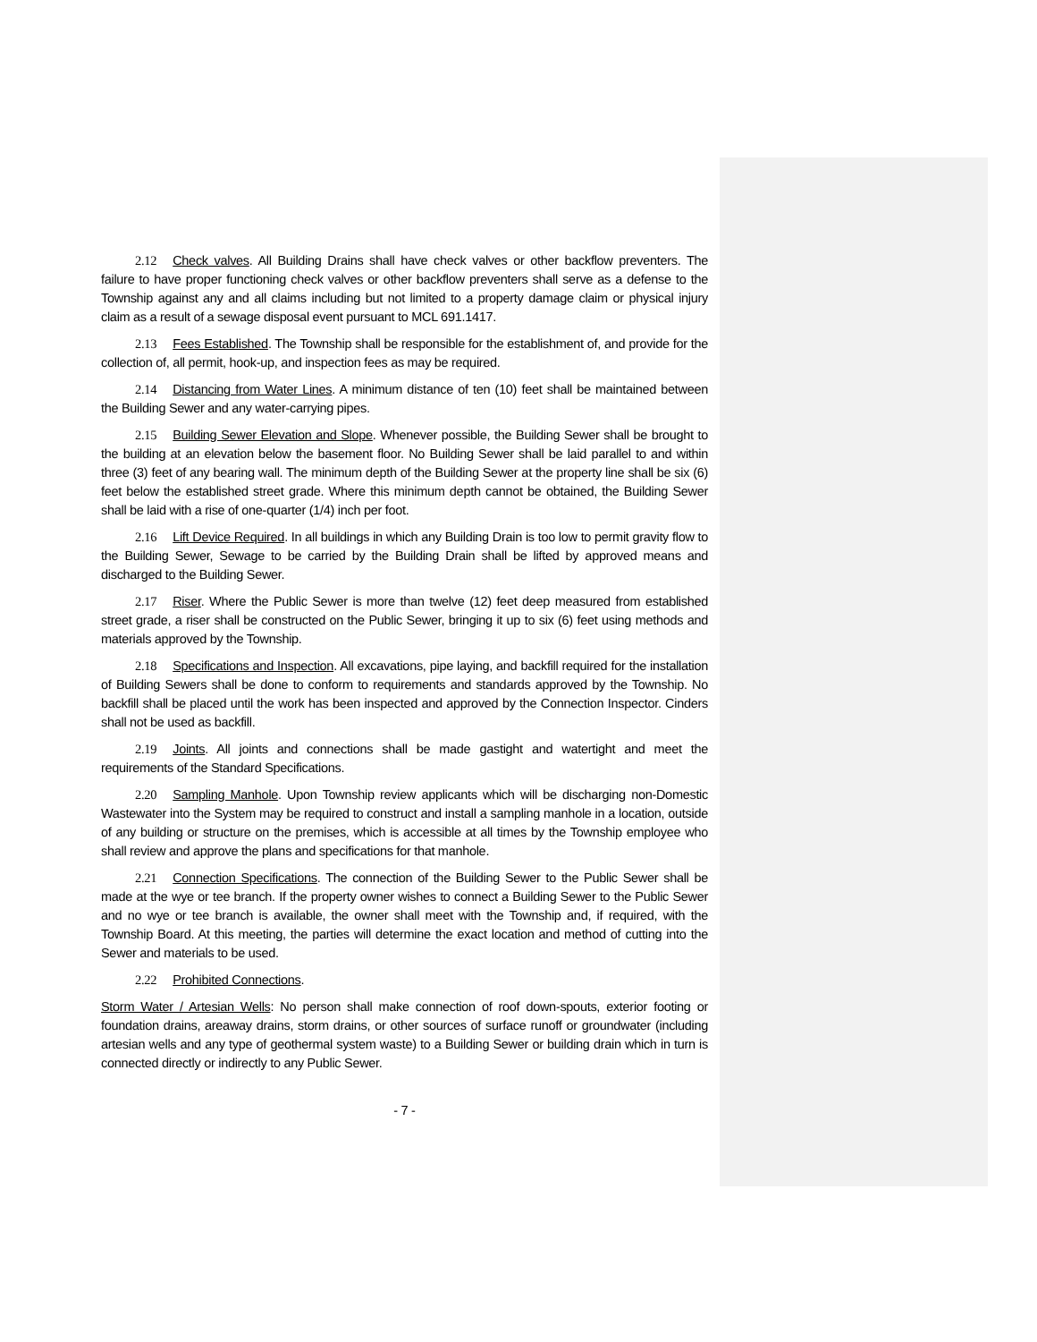2.12 Check valves. All Building Drains shall have check valves or other backflow preventers. The failure to have proper functioning check valves or other backflow preventers shall serve as a defense to the Township against any and all claims including but not limited to a property damage claim or physical injury claim as a result of a sewage disposal event pursuant to MCL 691.1417.
2.13 Fees Established. The Township shall be responsible for the establishment of, and provide for the collection of, all permit, hook-up, and inspection fees as may be required.
2.14 Distancing from Water Lines. A minimum distance of ten (10) feet shall be maintained between the Building Sewer and any water-carrying pipes.
2.15 Building Sewer Elevation and Slope. Whenever possible, the Building Sewer shall be brought to the building at an elevation below the basement floor. No Building Sewer shall be laid parallel to and within three (3) feet of any bearing wall. The minimum depth of the Building Sewer at the property line shall be six (6) feet below the established street grade. Where this minimum depth cannot be obtained, the Building Sewer shall be laid with a rise of one-quarter (1/4) inch per foot.
2.16 Lift Device Required. In all buildings in which any Building Drain is too low to permit gravity flow to the Building Sewer, Sewage to be carried by the Building Drain shall be lifted by approved means and discharged to the Building Sewer.
2.17 Riser. Where the Public Sewer is more than twelve (12) feet deep measured from established street grade, a riser shall be constructed on the Public Sewer, bringing it up to six (6) feet using methods and materials approved by the Township.
2.18 Specifications and Inspection. All excavations, pipe laying, and backfill required for the installation of Building Sewers shall be done to conform to requirements and standards approved by the Township. No backfill shall be placed until the work has been inspected and approved by the Connection Inspector. Cinders shall not be used as backfill.
2.19 Joints. All joints and connections shall be made gastight and watertight and meet the requirements of the Standard Specifications.
2.20 Sampling Manhole. Upon Township review applicants which will be discharging non-Domestic Wastewater into the System may be required to construct and install a sampling manhole in a location, outside of any building or structure on the premises, which is accessible at all times by the Township employee who shall review and approve the plans and specifications for that manhole.
2.21 Connection Specifications. The connection of the Building Sewer to the Public Sewer shall be made at the wye or tee branch. If the property owner wishes to connect a Building Sewer to the Public Sewer and no wye or tee branch is available, the owner shall meet with the Township and, if required, with the Township Board. At this meeting, the parties will determine the exact location and method of cutting into the Sewer and materials to be used.
2.22 Prohibited Connections.
Storm Water / Artesian Wells: No person shall make connection of roof down-spouts, exterior footing or foundation drains, areaway drains, storm drains, or other sources of surface runoff or groundwater (including artesian wells and any type of geothermal system waste) to a Building Sewer or building drain which in turn is connected directly or indirectly to any Public Sewer.
- 7 -